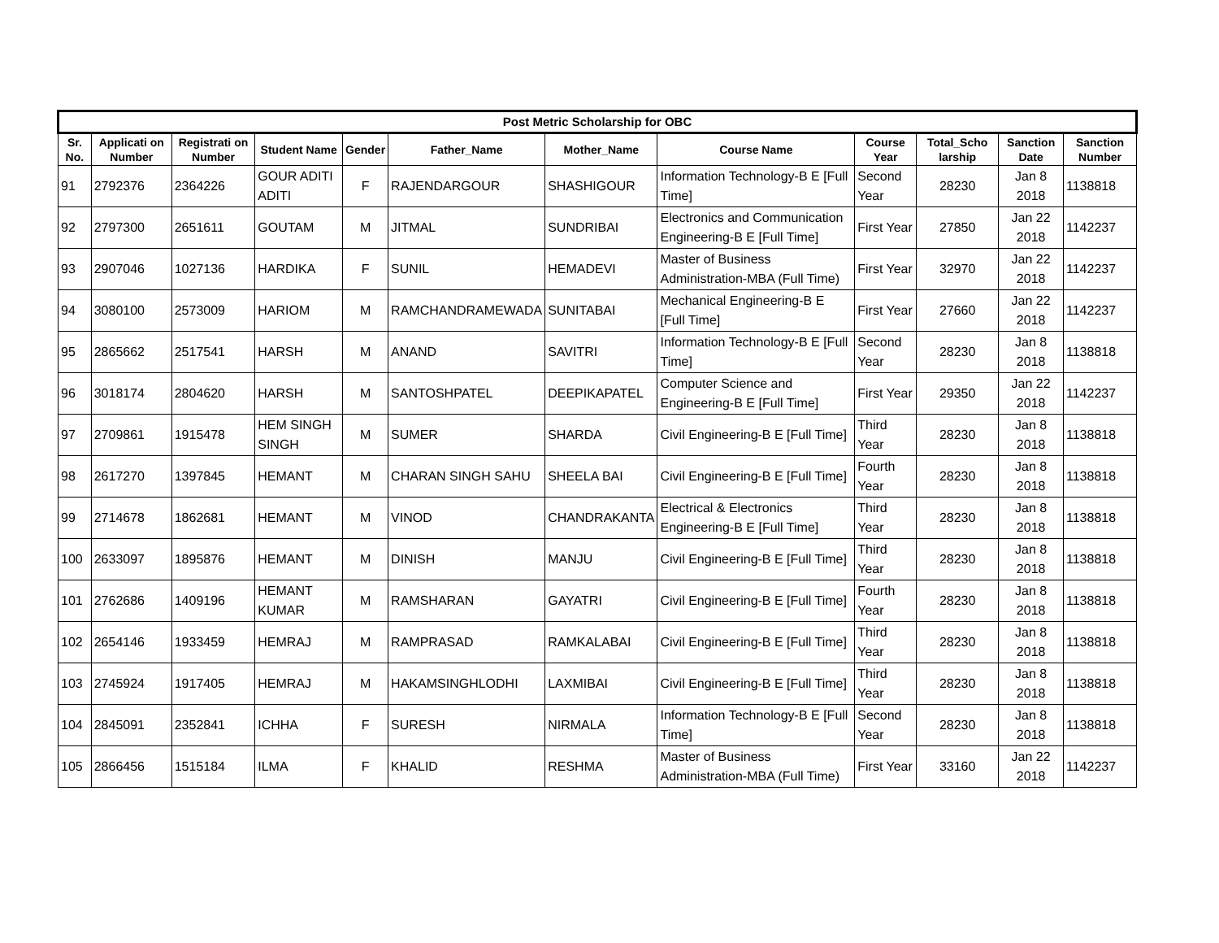| Post Metric Scholarship for OBC | | | | | | | | | | | |
| --- | --- | --- | --- | --- | --- | --- | --- | --- | --- | --- | --- |
| Sr. No. | Applicati on Number | Registrati on Number | Student Name | Gender | Father_Name | Mother_Name | Course Name | Course Year | Total_Scho larship | Sanction Date | Sanction Number |
| 91 | 2792376 | 2364226 | GOUR ADITI ADITI | F | RAJENDARGOUR | SHASHIGOUR | Information Technology-B E [Full Time] | Second Year | 28230 | Jan 8 2018 | 1138818 |
| 92 | 2797300 | 2651611 | GOUTAM | M | JITMAL | SUNDRIBAI | Electronics and Communication Engineering-B E [Full Time] | First Year | 27850 | Jan 22 2018 | 1142237 |
| 93 | 2907046 | 1027136 | HARDIKA | F | SUNIL | HEMADEVI | Master of Business Administration-MBA (Full Time) | First Year | 32970 | Jan 22 2018 | 1142237 |
| 94 | 3080100 | 2573009 | HARIOM | M | RAMCHANDRAMEWADA | SUNITABAI | Mechanical Engineering-B E [Full Time] | First Year | 27660 | Jan 22 2018 | 1142237 |
| 95 | 2865662 | 2517541 | HARSH | M | ANAND | SAVITRI | Information Technology-B E [Full Time] | Second Year | 28230 | Jan 8 2018 | 1138818 |
| 96 | 3018174 | 2804620 | HARSH | M | SANTOSHPATEL | DEEPIKAPATEL | Computer Science and Engineering-B E [Full Time] | First Year | 29350 | Jan 22 2018 | 1142237 |
| 97 | 2709861 | 1915478 | HEM SINGH SINGH | M | SUMER | SHARDA | Civil Engineering-B E [Full Time] | Third Year | 28230 | Jan 8 2018 | 1138818 |
| 98 | 2617270 | 1397845 | HEMANT | M | CHARAN SINGH SAHU | SHEELA BAI | Civil Engineering-B E [Full Time] | Fourth Year | 28230 | Jan 8 2018 | 1138818 |
| 99 | 2714678 | 1862681 | HEMANT | M | VINOD | CHANDRAKANTA | Electrical & Electronics Engineering-B E [Full Time] | Third Year | 28230 | Jan 8 2018 | 1138818 |
| 100 | 2633097 | 1895876 | HEMANT | M | DINISH | MANJU | Civil Engineering-B E [Full Time] | Third Year | 28230 | Jan 8 2018 | 1138818 |
| 101 | 2762686 | 1409196 | HEMANT KUMAR | M | RAMSHARAN | GAYATRI | Civil Engineering-B E [Full Time] | Fourth Year | 28230 | Jan 8 2018 | 1138818 |
| 102 | 2654146 | 1933459 | HEMRAJ | M | RAMPRASAD | RAMKALABAI | Civil Engineering-B E [Full Time] | Third Year | 28230 | Jan 8 2018 | 1138818 |
| 103 | 2745924 | 1917405 | HEMRAJ | M | HAKAMSINGHLODHI | LAXMIBAI | Civil Engineering-B E [Full Time] | Third Year | 28230 | Jan 8 2018 | 1138818 |
| 104 | 2845091 | 2352841 | ICHHA | F | SURESH | NIRMALA | Information Technology-B E [Full Time] | Second Year | 28230 | Jan 8 2018 | 1138818 |
| 105 | 2866456 | 1515184 | ILMA | F | KHALID | RESHMA | Master of Business Administration-MBA (Full Time) | First Year | 33160 | Jan 22 2018 | 1142237 |